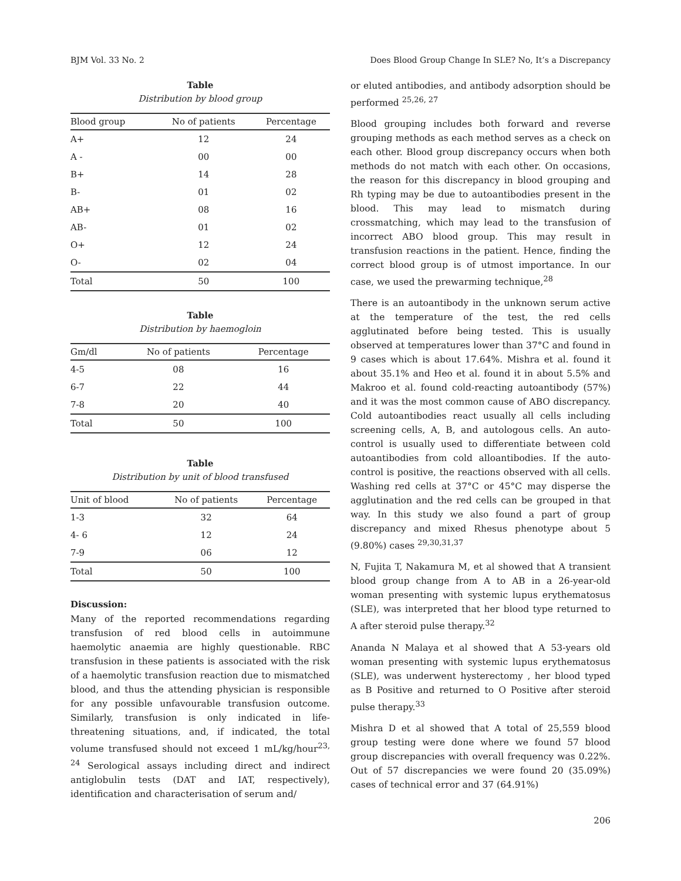BJM Vol. 33 No. 2 Does Blood Group Change In SLE? No, It’s a Discrepancy
Table
Distribution by blood group
| Blood group | No of patients | Percentage |
| --- | --- | --- |
| A+ | 12 | 24 |
| A - | 00 | 00 |
| B+ | 14 | 28 |
| B- | 01 | 02 |
| AB+ | 08 | 16 |
| AB- | 01 | 02 |
| O+ | 12 | 24 |
| O- | 02 | 04 |
| Total | 50 | 100 |
Table
Distribution by haemogloin
| Gm/dl | No of patients | Percentage |
| --- | --- | --- |
| 4-5 | 08 | 16 |
| 6-7 | 22 | 44 |
| 7-8 | 20 | 40 |
| Total | 50 | 100 |
Table
Distribution by unit of blood transfused
| Unit of blood | No of patients | Percentage |
| --- | --- | --- |
| 1-3 | 32 | 64 |
| 4- 6 | 12 | 24 |
| 7-9 | 06 | 12 |
| Total | 50 | 100 |
Discussion:
Many of the reported recommendations regarding transfusion of red blood cells in autoimmune haemolytic anaemia are highly questionable. RBC transfusion in these patients is associated with the risk of a haemolytic transfusion reaction due to mismatched blood, and thus the attending physician is responsible for any possible unfavourable transfusion outcome. Similarly, transfusion is only indicated in life-threatening situations, and, if indicated, the total volume transfused should not exceed 1 mL/kg/hour<sup>23, 24</sup> Serological assays including direct and indirect antiglobulin tests (DAT and IAT, respectively), identification and characterisation of serum and/
or eluted antibodies, and antibody adsorption should be performed <sup>25,26, 27</sup>
Blood grouping includes both forward and reverse grouping methods as each method serves as a check on each other. Blood group discrepancy occurs when both methods do not match with each other. On occasions, the reason for this discrepancy in blood grouping and Rh typing may be due to autoantibodies present in the blood. This may lead to mismatch during crossmatching, which may lead to the transfusion of incorrect ABO blood group. This may result in transfusion reactions in the patient. Hence, finding the correct blood group is of utmost importance. In our case, we used the prewarming technique,<sup>28</sup>
There is an autoantibody in the unknown serum active at the temperature of the test, the red cells agglutinated before being tested. This is usually observed at temperatures lower than 37°C and found in 9 cases which is about 17.64%. Mishra et al. found it about 35.1% and Heo et al. found it in about 5.5% and Makroo et al. found cold-reacting autoantibody (57%) and it was the most common cause of ABO discrepancy. Cold autoantibodies react usually all cells including screening cells, A, B, and autologous cells. An auto-control is usually used to differentiate between cold autoantibodies from cold alloantibodies. If the auto-control is positive, the reactions observed with all cells. Washing red cells at 37°C or 45°C may disperse the agglutination and the red cells can be grouped in that way. In this study we also found a part of group discrepancy and mixed Rhesus phenotype about 5 (9.80%) cases <sup>29,30,31,37</sup>
N, Fujita T, Nakamura M, et al showed that A transient blood group change from A to AB in a 26-year-old woman presenting with systemic lupus erythematosus (SLE), was interpreted that her blood type returned to A after steroid pulse therapy.<sup>32</sup>
Ananda N Malaya et al showed that A 53-years old woman presenting with systemic lupus erythematosus (SLE), was underwent hysterectomy , her blood typed as B Positive and returned to O Positive after steroid pulse therapy.<sup>33</sup>
Mishra D et al showed that A total of 25,559 blood group testing were done where we found 57 blood group discrepancies with overall frequency was 0.22%. Out of 57 discrepancies we were found 20 (35.09%) cases of technical error and 37 (64.91%)
206